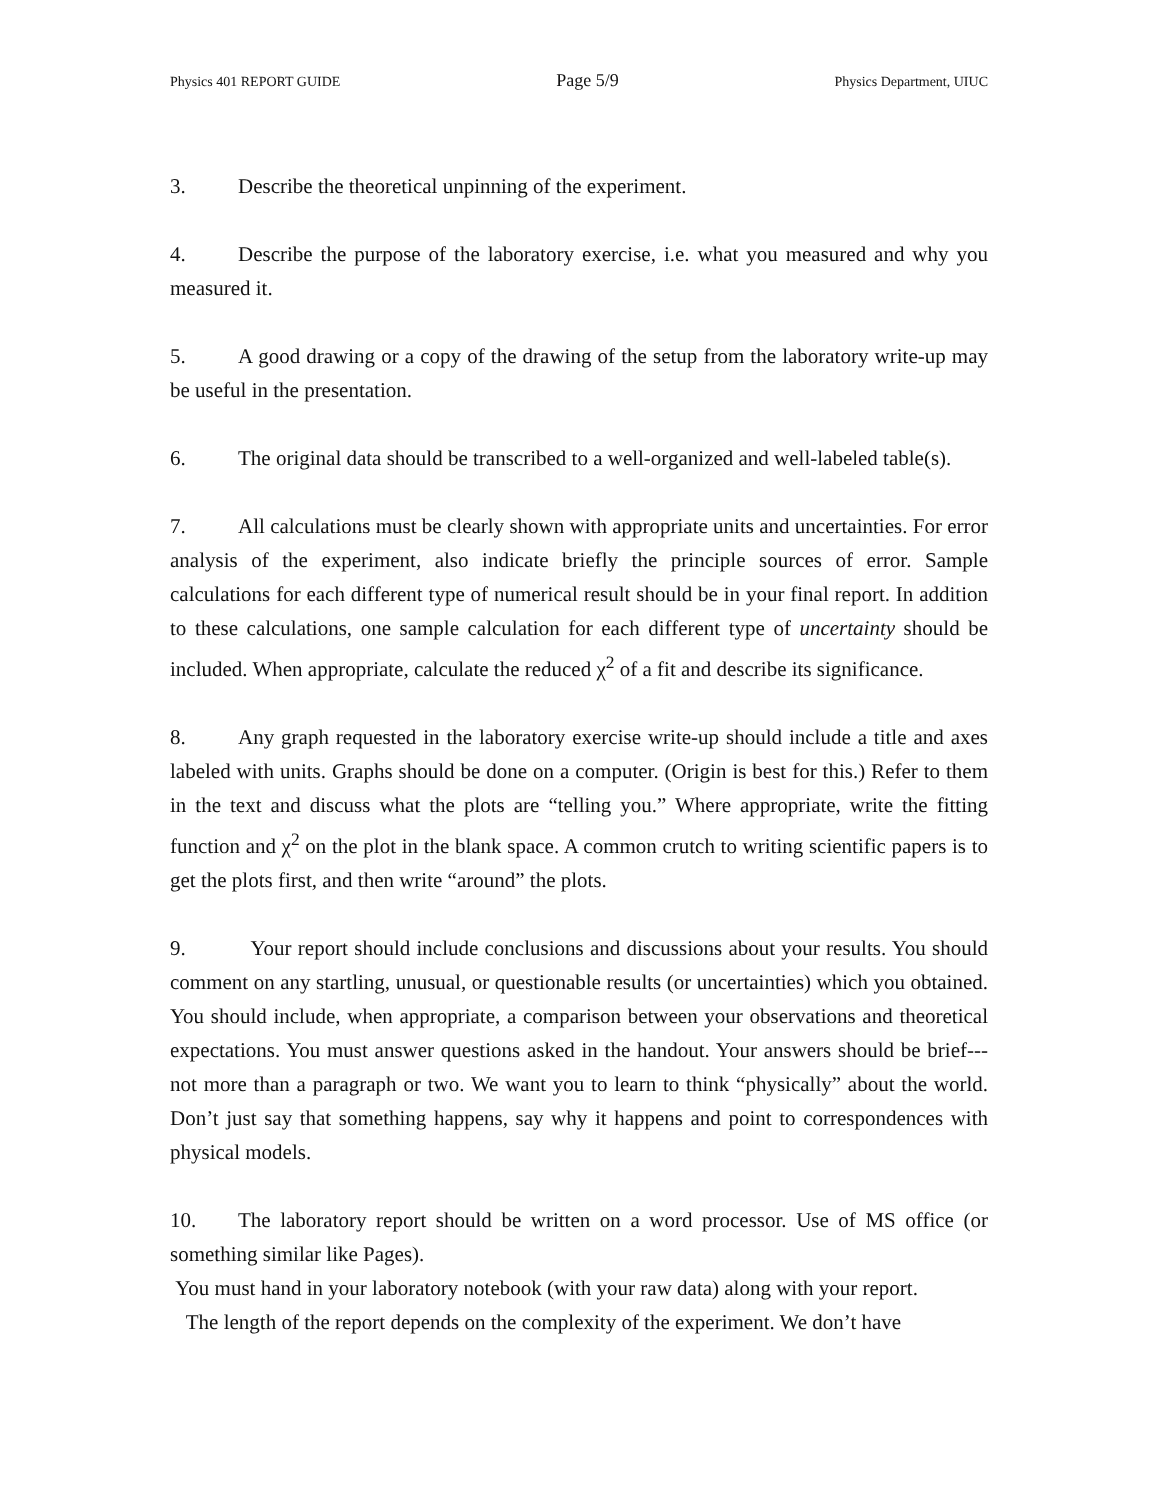Physics 401 REPORT GUIDE Page 5/9 Physics Department, UIUC
3. Describe the theoretical unpinning of the experiment.
4. Describe the purpose of the laboratory exercise, i.e. what you measured and why you measured it.
5. A good drawing or a copy of the drawing of the setup from the laboratory write-up may be useful in the presentation.
6. The original data should be transcribed to a well-organized and well-labeled table(s).
7. All calculations must be clearly shown with appropriate units and uncertainties. For error analysis of the experiment, also indicate briefly the principle sources of error. Sample calculations for each different type of numerical result should be in your final report. In addition to these calculations, one sample calculation for each different type of uncertainty should be included. When appropriate, calculate the reduced χ<sup>2</sup> of a fit and describe its significance.
8. Any graph requested in the laboratory exercise write-up should include a title and axes labeled with units. Graphs should be done on a computer. (Origin is best for this.) Refer to them in the text and discuss what the plots are “telling you.” Where appropriate, write the fitting function and χ<sup>2</sup> on the plot in the blank space. A common crutch to writing scientific papers is to get the plots first, and then write “around” the plots.
9. Your report should include conclusions and discussions about your results. You should comment on any startling, unusual, or questionable results (or uncertainties) which you obtained. You should include, when appropriate, a comparison between your observations and theoretical expectations. You must answer questions asked in the handout. Your answers should be brief---not more than a paragraph or two. We want you to learn to think “physically” about the world. Don’t just say that something happens, say why it happens and point to correspondences with physical models.
10. The laboratory report should be written on a word processor. Use of MS office (or something similar like Pages).
You must hand in your laboratory notebook (with your raw data) along with your report.
The length of the report depends on the complexity of the experiment. We don’t have